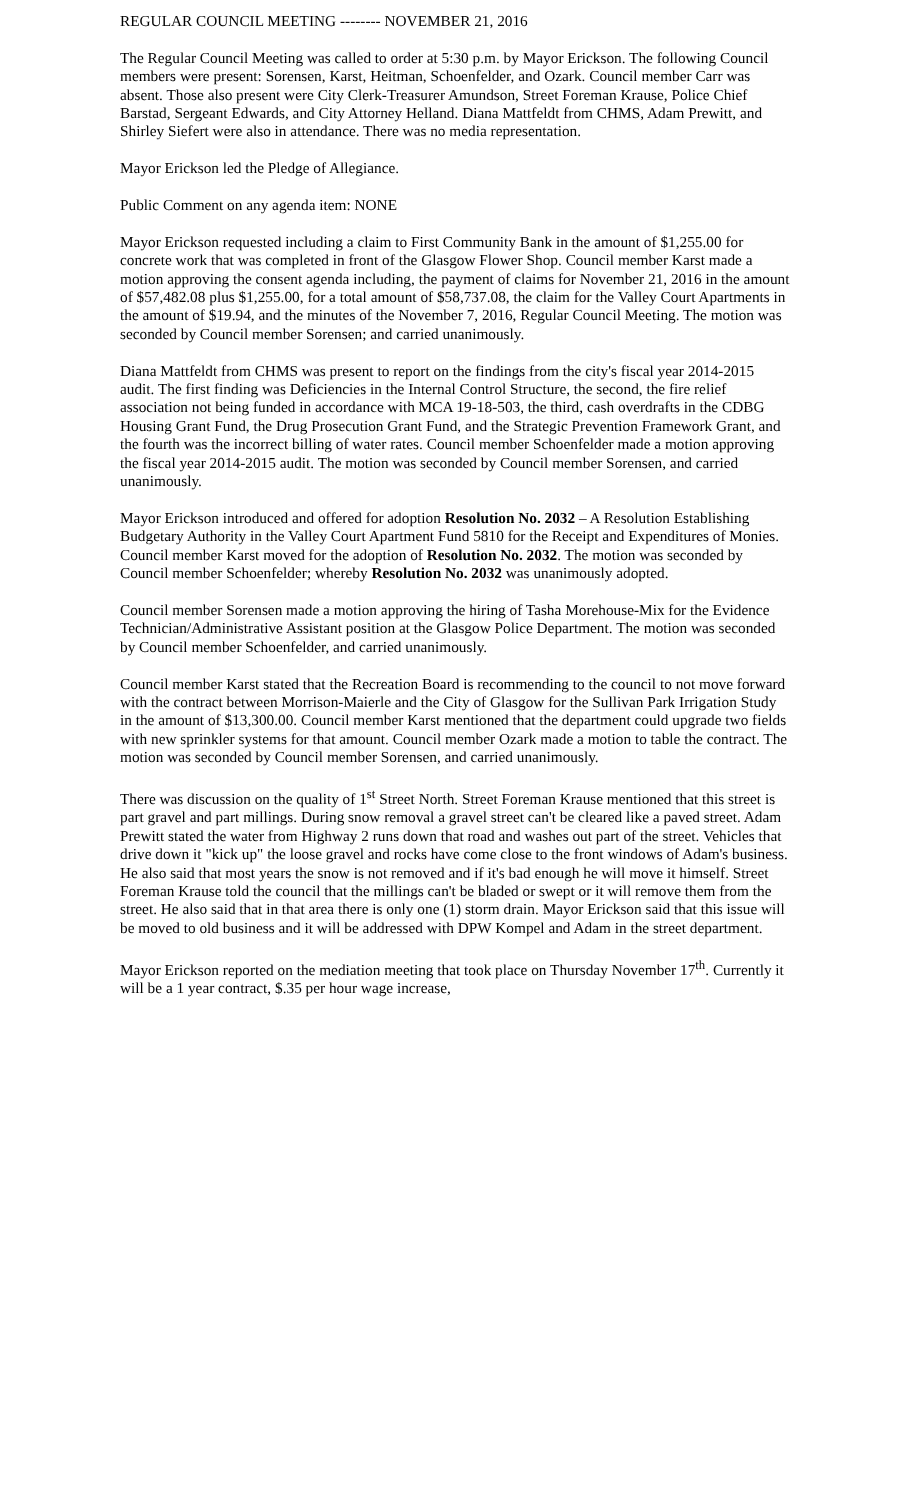REGULAR COUNCIL MEETING -------- NOVEMBER 21, 2016
The Regular Council Meeting was called to order at 5:30 p.m. by Mayor Erickson. The following Council members were present: Sorensen, Karst, Heitman, Schoenfelder, and Ozark. Council member Carr was absent. Those also present were City Clerk-Treasurer Amundson, Street Foreman Krause, Police Chief Barstad, Sergeant Edwards, and City Attorney Helland. Diana Mattfeldt from CHMS, Adam Prewitt, and Shirley Siefert were also in attendance. There was no media representation.
Mayor Erickson led the Pledge of Allegiance.
Public Comment on any agenda item: NONE
Mayor Erickson requested including a claim to First Community Bank in the amount of $1,255.00 for concrete work that was completed in front of the Glasgow Flower Shop. Council member Karst made a motion approving the consent agenda including, the payment of claims for November 21, 2016 in the amount of $57,482.08 plus $1,255.00, for a total amount of $58,737.08, the claim for the Valley Court Apartments in the amount of $19.94, and the minutes of the November 7, 2016, Regular Council Meeting. The motion was seconded by Council member Sorensen; and carried unanimously.
Diana Mattfeldt from CHMS was present to report on the findings from the city's fiscal year 2014-2015 audit. The first finding was Deficiencies in the Internal Control Structure, the second, the fire relief association not being funded in accordance with MCA 19-18-503, the third, cash overdrafts in the CDBG Housing Grant Fund, the Drug Prosecution Grant Fund, and the Strategic Prevention Framework Grant, and the fourth was the incorrect billing of water rates. Council member Schoenfelder made a motion approving the fiscal year 2014-2015 audit. The motion was seconded by Council member Sorensen, and carried unanimously.
Mayor Erickson introduced and offered for adoption Resolution No. 2032 – A Resolution Establishing Budgetary Authority in the Valley Court Apartment Fund 5810 for the Receipt and Expenditures of Monies. Council member Karst moved for the adoption of Resolution No. 2032. The motion was seconded by Council member Schoenfelder; whereby Resolution No. 2032 was unanimously adopted.
Council member Sorensen made a motion approving the hiring of Tasha Morehouse-Mix for the Evidence Technician/Administrative Assistant position at the Glasgow Police Department. The motion was seconded by Council member Schoenfelder, and carried unanimously.
Council member Karst stated that the Recreation Board is recommending to the council to not move forward with the contract between Morrison-Maierle and the City of Glasgow for the Sullivan Park Irrigation Study in the amount of $13,300.00. Council member Karst mentioned that the department could upgrade two fields with new sprinkler systems for that amount. Council member Ozark made a motion to table the contract. The motion was seconded by Council member Sorensen, and carried unanimously.
There was discussion on the quality of 1<sup>st</sup> Street North. Street Foreman Krause mentioned that this street is part gravel and part millings. During snow removal a gravel street can't be cleared like a paved street. Adam Prewitt stated the water from Highway 2 runs down that road and washes out part of the street. Vehicles that drive down it "kick up" the loose gravel and rocks have come close to the front windows of Adam's business. He also said that most years the snow is not removed and if it's bad enough he will move it himself. Street Foreman Krause told the council that the millings can't be bladed or swept or it will remove them from the street. He also said that in that area there is only one (1) storm drain. Mayor Erickson said that this issue will be moved to old business and it will be addressed with DPW Kompel and Adam in the street department.
Mayor Erickson reported on the mediation meeting that took place on Thursday November 17<sup>th</sup>. Currently it will be a 1 year contract, $.35 per hour wage increase,